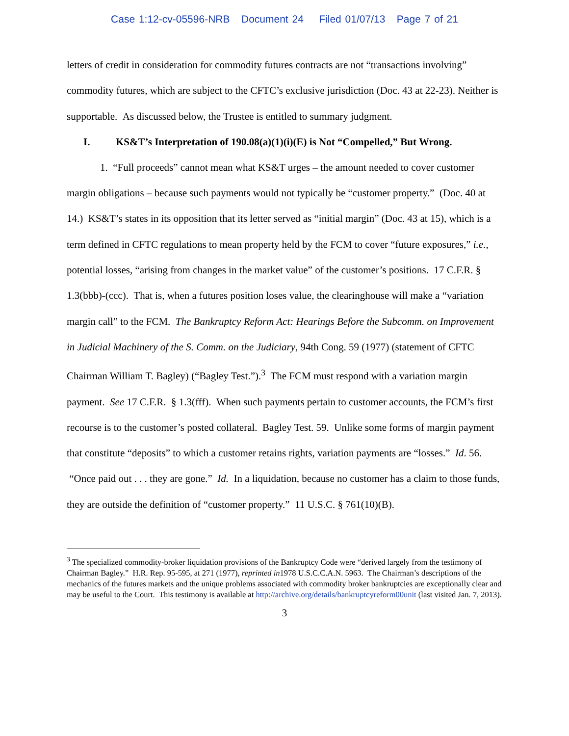Case 1:12-cv-05596-NRB Document 24 Filed 01/07/13 Page 7 of 21
letters of credit in consideration for commodity futures contracts are not “transactions involving” commodity futures, which are subject to the CFTC’s exclusive jurisdiction (Doc. 43 at 22-23). Neither is supportable. As discussed below, the Trustee is entitled to summary judgment.
I. KS&T’s Interpretation of 190.08(a)(1)(i)(E) is Not “Compelled,” But Wrong.
1. “Full proceeds” cannot mean what KS&T urges – the amount needed to cover customer margin obligations – because such payments would not typically be “customer property.” (Doc. 40 at 14.) KS&T’s states in its opposition that its letter served as “initial margin” (Doc. 43 at 15), which is a term defined in CFTC regulations to mean property held by the FCM to cover “future exposures,” i.e., potential losses, “arising from changes in the market value” of the customer’s positions. 17 C.F.R. § 1.3(bbb)-(ccc). That is, when a futures position loses value, the clearinghouse will make a “variation margin call” to the FCM. The Bankruptcy Reform Act: Hearings Before the Subcomm. on Improvement in Judicial Machinery of the S. Comm. on the Judiciary, 94th Cong. 59 (1977) (statement of CFTC Chairman William T. Bagley) (“Bagley Test.”).<sup>3</sup> The FCM must respond with a variation margin payment. See 17 C.F.R. § 1.3(fff). When such payments pertain to customer accounts, the FCM’s first recourse is to the customer’s posted collateral. Bagley Test. 59. Unlike some forms of margin payment that constitute “deposits” to which a customer retains rights, variation payments are “losses.” Id. 56. “Once paid out . . . they are gone.” Id. In a liquidation, because no customer has a claim to those funds, they are outside the definition of “customer property.” 11 U.S.C. § 761(10)(B).
<sup>3</sup> The specialized commodity-broker liquidation provisions of the Bankruptcy Code were “derived largely from the testimony of Chairman Bagley.” H.R. Rep. 95-595, at 271 (1977), reprinted in1978 U.S.C.C.A.N. 5963. The Chairman’s descriptions of the mechanics of the futures markets and the unique problems associated with commodity broker bankruptcies are exceptionally clear and may be useful to the Court. This testimony is available at http://archive.org/details/bankruptcyreform00unit (last visited Jan. 7, 2013).
3